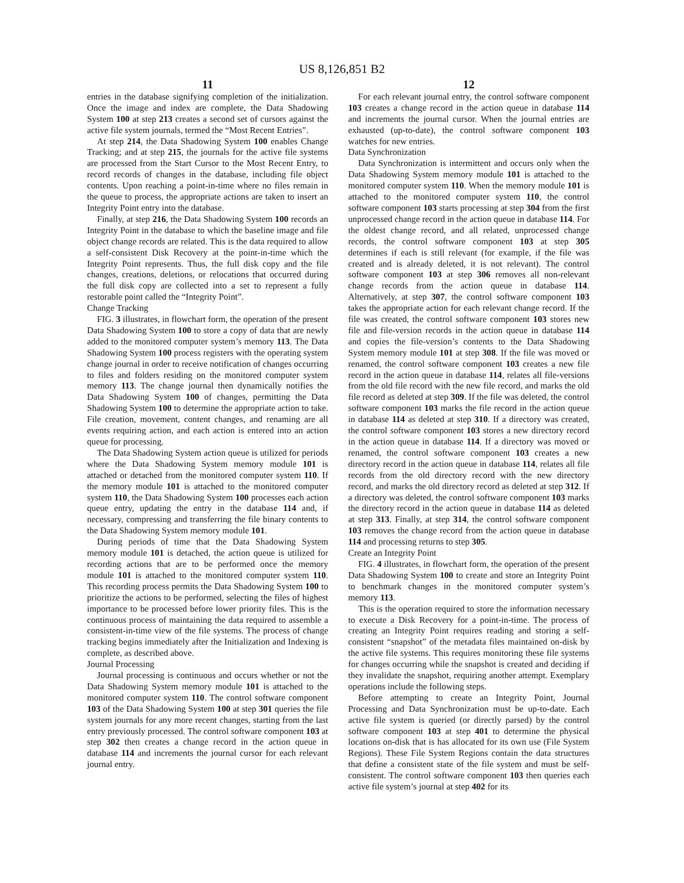US 8,126,851 B2
11
entries in the database signifying completion of the initialization. Once the image and index are complete, the Data Shadowing System 100 at step 213 creates a second set of cursors against the active file system journals, termed the “Most Recent Entries”.
At step 214, the Data Shadowing System 100 enables Change Tracking; and at step 215, the journals for the active file systems are processed from the Start Cursor to the Most Recent Entry, to record records of changes in the database, including file object contents. Upon reaching a point-in-time where no files remain in the queue to process, the appropriate actions are taken to insert an Integrity Point entry into the database.
Finally, at step 216, the Data Shadowing System 100 records an Integrity Point in the database to which the baseline image and file object change records are related. This is the data required to allow a self-consistent Disk Recovery at the point-in-time which the Integrity Point represents. Thus, the full disk copy and the file changes, creations, deletions, or relocations that occurred during the full disk copy are collected into a set to represent a fully restorable point called the “Integrity Point”.
Change Tracking
FIG. 3 illustrates, in flowchart form, the operation of the present Data Shadowing System 100 to store a copy of data that are newly added to the monitored computer system’s memory 113. The Data Shadowing System 100 process registers with the operating system change journal in order to receive notification of changes occurring to files and folders residing on the monitored computer system memory 113. The change journal then dynamically notifies the Data Shadowing System 100 of changes, permitting the Data Shadowing System 100 to determine the appropriate action to take. File creation, movement, content changes, and renaming are all events requiring action, and each action is entered into an action queue for processing.
The Data Shadowing System action queue is utilized for periods where the Data Shadowing System memory module 101 is attached or detached from the monitored computer system 110. If the memory module 101 is attached to the monitored computer system 110, the Data Shadowing System 100 processes each action queue entry, updating the entry in the database 114 and, if necessary, compressing and transferring the file binary contents to the Data Shadowing System memory module 101.
During periods of time that the Data Shadowing System memory module 101 is detached, the action queue is utilized for recording actions that are to be performed once the memory module 101 is attached to the monitored computer system 110. This recording process permits the Data Shadowing System 100 to prioritize the actions to be performed, selecting the files of highest importance to be processed before lower priority files. This is the continuous process of maintaining the data required to assemble a consistent-in-time view of the file systems. The process of change tracking begins immediately after the Initialization and Indexing is complete, as described above.
Journal Processing
Journal processing is continuous and occurs whether or not the Data Shadowing System memory module 101 is attached to the monitored computer system 110. The control software component 103 of the Data Shadowing System 100 at step 301 queries the file system journals for any more recent changes, starting from the last entry previously processed. The control software component 103 at step 302 then creates a change record in the action queue in database 114 and increments the journal cursor for each relevant journal entry.
12
For each relevant journal entry, the control software component 103 creates a change record in the action queue in database 114 and increments the journal cursor. When the journal entries are exhausted (up-to-date), the control software component 103 watches for new entries.
Data Synchronization
Data Synchronization is intermittent and occurs only when the Data Shadowing System memory module 101 is attached to the monitored computer system 110. When the memory module 101 is attached to the monitored computer system 110, the control software component 103 starts processing at step 304 from the first unprocessed change record in the action queue in database 114. For the oldest change record, and all related, unprocessed change records, the control software component 103 at step 305 determines if each is still relevant (for example, if the file was created and is already deleted, it is not relevant). The control software component 103 at step 306 removes all non-relevant change records from the action queue in database 114. Alternatively, at step 307, the control software component 103 takes the appropriate action for each relevant change record. If the file was created, the control software component 103 stores new file and file-version records in the action queue in database 114 and copies the file-version’s contents to the Data Shadowing System memory module 101 at step 308. If the file was moved or renamed, the control software component 103 creates a new file record in the action queue in database 114, relates all file-versions from the old file record with the new file record, and marks the old file record as deleted at step 309. If the file was deleted, the control software component 103 marks the file record in the action queue in database 114 as deleted at step 310. If a directory was created, the control software component 103 stores a new directory record in the action queue in database 114. If a directory was moved or renamed, the control software component 103 creates a new directory record in the action queue in database 114, relates all file records from the old directory record with the new directory record, and marks the old directory record as deleted at step 312. If a directory was deleted, the control software component 103 marks the directory record in the action queue in database 114 as deleted at step 313. Finally, at step 314, the control software component 103 removes the change record from the action queue in database 114 and processing returns to step 305.
Create an Integrity Point
FIG. 4 illustrates, in flowchart form, the operation of the present Data Shadowing System 100 to create and store an Integrity Point to benchmark changes in the monitored computer system’s memory 113.
This is the operation required to store the information necessary to execute a Disk Recovery for a point-in-time. The process of creating an Integrity Point requires reading and storing a self-consistent “snapshot” of the metadata files maintained on-disk by the active file systems. This requires monitoring these file systems for changes occurring while the snapshot is created and deciding if they invalidate the snapshot, requiring another attempt. Exemplary operations include the following steps.
Before attempting to create an Integrity Point, Journal Processing and Data Synchronization must be up-to-date. Each active file system is queried (or directly parsed) by the control software component 103 at step 401 to determine the physical locations on-disk that is has allocated for its own use (File System Regions). These File System Regions contain the data structures that define a consistent state of the file system and must be self-consistent. The control software component 103 then queries each active file system’s journal at step 402 for its